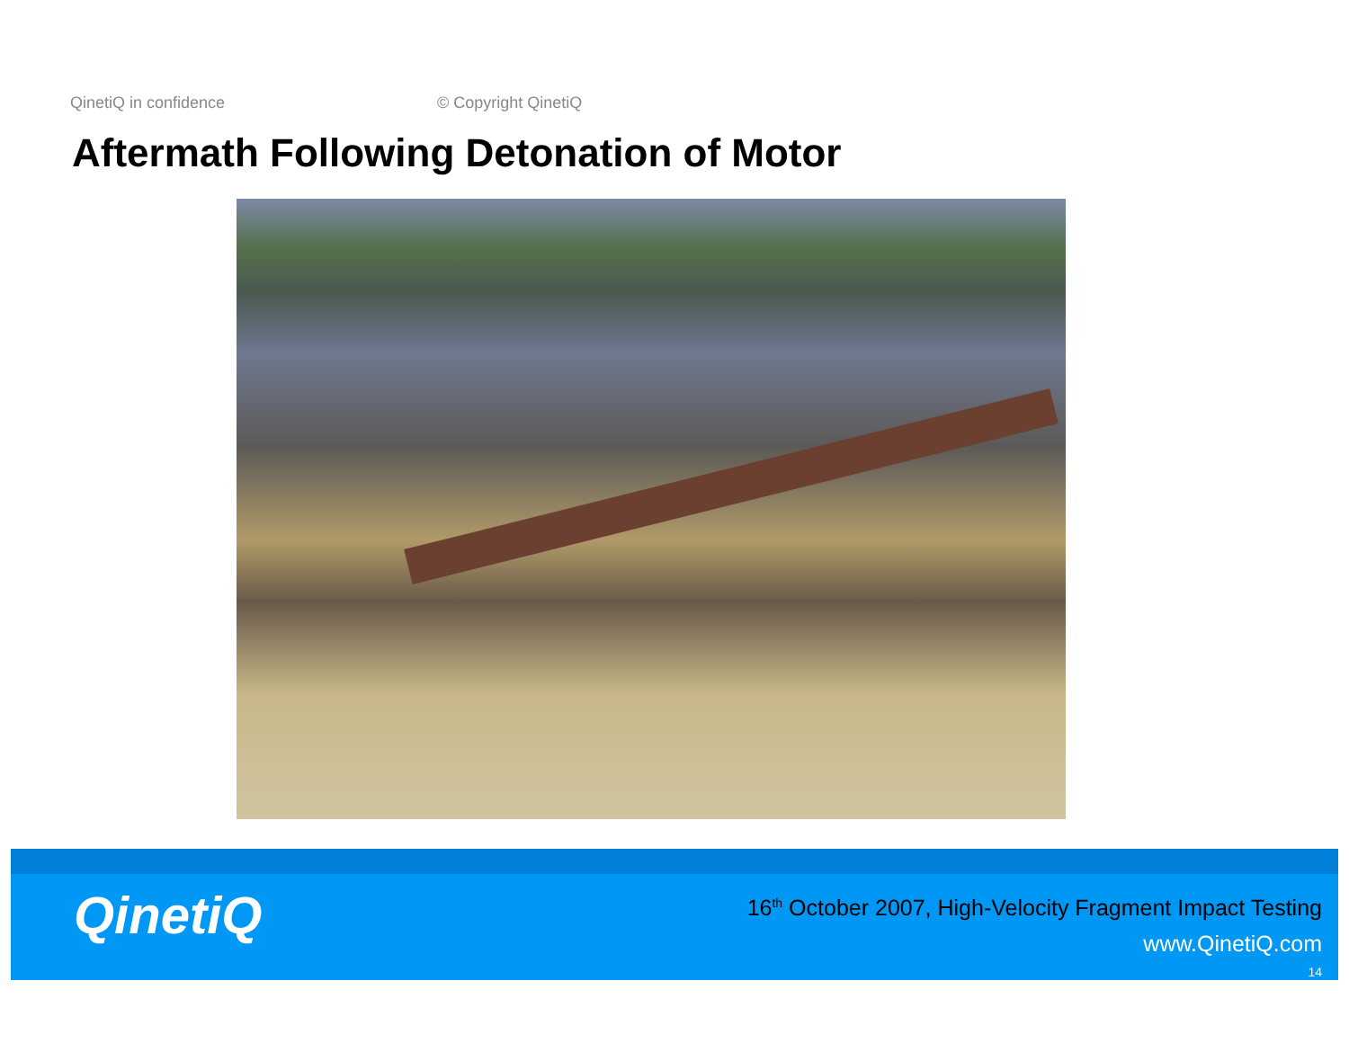QinetiQ in confidence © Copyright QinetiQ
Aftermath Following Detonation of Motor
QinetiQ
16<sup>th</sup> October 2007, High-Velocity Fragment Impact Testing
www.QinetiQ.com
14